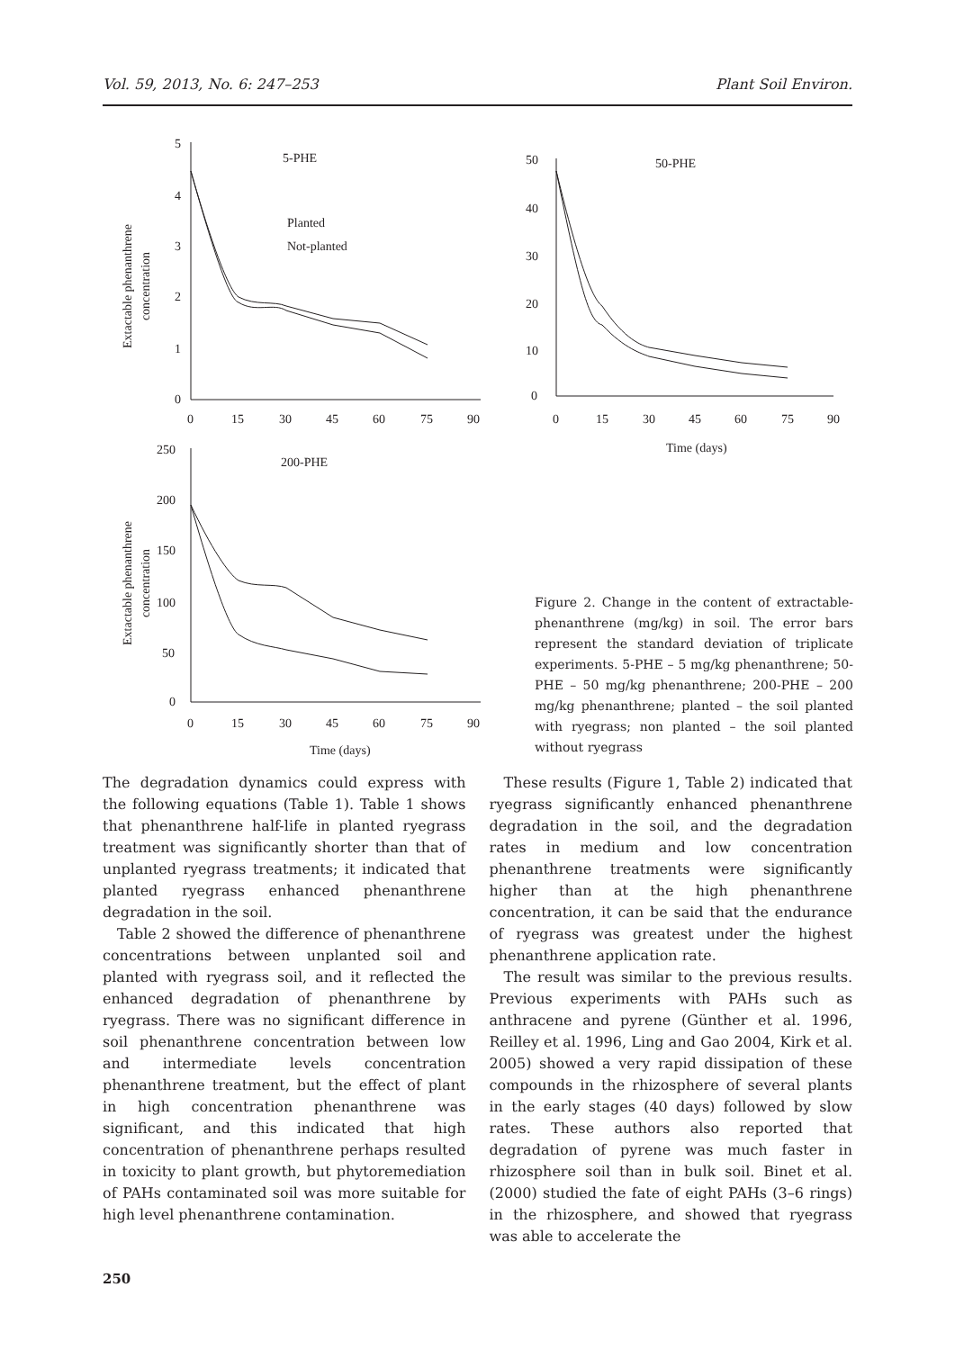Vol. 59, 2013, No. 6: 247–253 Plant Soil Environ.
5-PHE
50-PHE
200-PHE
Planted
Not-planted
5
4
3
2
1
0
0
15
30
45
60
75
90
50
40
30
20
10
0
0
15
30
45
60
75
90
Time (days)
250
200
150
100
50
0
0
15
30
45
60
75
90
Time (days)
Extactable phenanthrene
concentration
Extactable phenanthrene
concentration
Figure 2. Change in the content of extractable-phenanthrene (mg/kg) in soil. The error bars represent the standard deviation of triplicate experiments. 5-PHE – 5 mg/kg phenanthrene; 50-PHE – 50 mg/kg phenanthrene; 200-PHE – 200 mg/kg phenanthrene; planted – the soil planted with ryegrass; non planted – the soil planted without ryegrass
The degradation dynamics could express with the following equations (Table 1). Table 1 shows that phenanthrene half-life in planted ryegrass treatment was significantly shorter than that of unplanted ryegrass treatments; it indicated that planted ryegrass enhanced phenanthrene degradation in the soil.
Table 2 showed the difference of phenanthrene concentrations between unplanted soil and planted with ryegrass soil, and it reflected the enhanced degradation of phenanthrene by ryegrass. There was no significant difference in soil phenanthrene concentration between low and intermediate levels concentration phenanthrene treatment, but the effect of plant in high concentration phenanthrene was significant, and this indicated that high concentration of phenanthrene perhaps resulted in toxicity to plant growth, but phytoremediation of PAHs contaminated soil was more suitable for high level phenanthrene contamination.
These results (Figure 1, Table 2) indicated that ryegrass significantly enhanced phenanthrene degradation in the soil, and the degradation rates in medium and low concentration phenanthrene treatments were significantly higher than at the high phenanthrene concentration, it can be said that the endurance of ryegrass was greatest under the highest phenanthrene application rate.
The result was similar to the previous results. Previous experiments with PAHs such as anthracene and pyrene (Günther et al. 1996, Reilley et al. 1996, Ling and Gao 2004, Kirk et al. 2005) showed a very rapid dissipation of these compounds in the rhizosphere of several plants in the early stages (40 days) followed by slow rates. These authors also reported that degradation of pyrene was much faster in rhizosphere soil than in bulk soil. Binet et al. (2000) studied the fate of eight PAHs (3–6 rings) in the rhizosphere, and showed that ryegrass was able to accelerate the
250